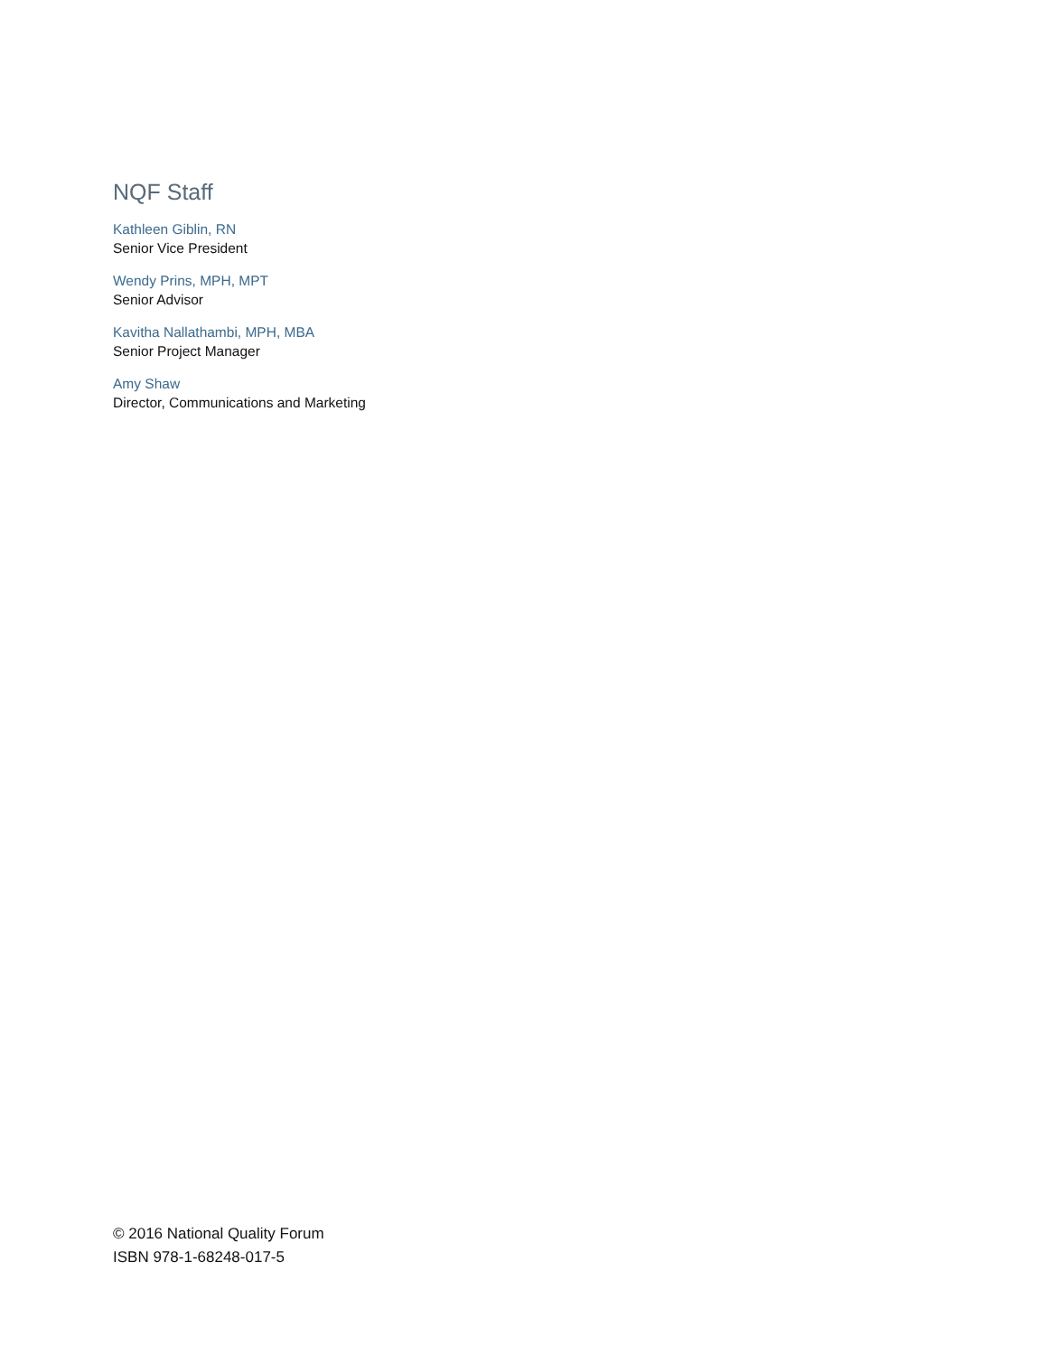NQF Staff
Kathleen Giblin, RN
Senior Vice President
Wendy Prins, MPH, MPT
Senior Advisor
Kavitha Nallathambi, MPH, MBA
Senior Project Manager
Amy Shaw
Director, Communications and Marketing
© 2016 National Quality Forum
ISBN 978-1-68248-017-5